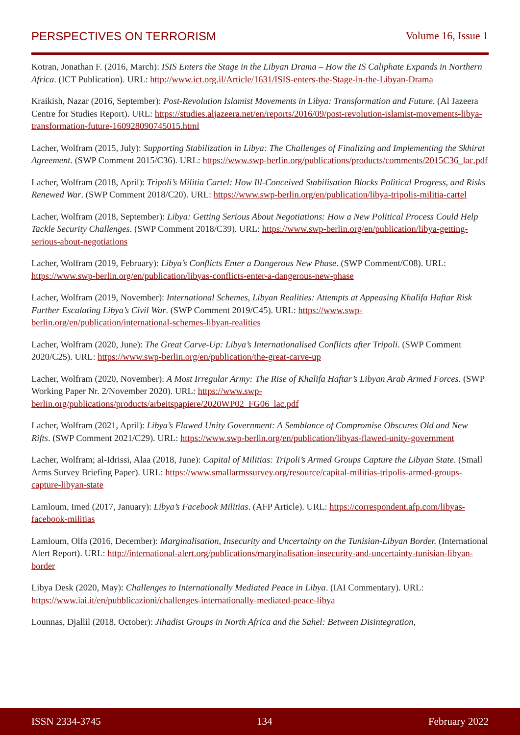PERSPECTIVES ON TERRORISM Volume 16, Issue 1
Kotran, Jonathan F. (2016, March): ISIS Enters the Stage in the Libyan Drama – How the IS Caliphate Expands in Northern Africa. (ICT Publication). URL: http://www.ict.org.il/Article/1631/ISIS-enters-the-Stage-in-the-Libyan-Drama
Kraikish, Nazar (2016, September): Post-Revolution Islamist Movements in Libya: Transformation and Future. (Al Jazeera Centre for Studies Report). URL: https://studies.aljazeera.net/en/reports/2016/09/post-revolution-islamist-movements-libya-transformation-future-160928090745015.html
Lacher, Wolfram (2015, July): Supporting Stabilization in Libya: The Challenges of Finalizing and Implementing the Skhirat Agreement. (SWP Comment 2015/C36). URL: https://www.swp-berlin.org/publications/products/comments/2015C36_lac.pdf
Lacher, Wolfram (2018, April): Tripoli’s Militia Cartel: How Ill-Conceived Stabilisation Blocks Political Progress, and Risks Renewed War. (SWP Comment 2018/C20). URL: https://www.swp-berlin.org/en/publication/libya-tripolis-militia-cartel
Lacher, Wolfram (2018, September): Libya: Getting Serious About Negotiations: How a New Political Process Could Help Tackle Security Challenges. (SWP Comment 2018/C39). URL: https://www.swp-berlin.org/en/publication/libya-getting-serious-about-negotiations
Lacher, Wolfram (2019, February): Libya’s Conflicts Enter a Dangerous New Phase. (SWP Comment/C08). URL: https://www.swp-berlin.org/en/publication/libyas-conflicts-enter-a-dangerous-new-phase
Lacher, Wolfram (2019, November): International Schemes, Libyan Realities: Attempts at Appeasing Khalifa Haftar Risk Further Escalating Libya’s Civil War. (SWP Comment 2019/C45). URL: https://www.swp-berlin.org/en/publication/international-schemes-libyan-realities
Lacher, Wolfram (2020, June): The Great Carve-Up: Libya’s Internationalised Conflicts after Tripoli. (SWP Comment 2020/C25). URL: https://www.swp-berlin.org/en/publication/the-great-carve-up
Lacher, Wolfram (2020, November): A Most Irregular Army: The Rise of Khalifa Haftar’s Libyan Arab Armed Forces. (SWP Working Paper Nr. 2/November 2020). URL: https://www.swp-berlin.org/publications/products/arbeitspapiere/2020WP02_FG06_lac.pdf
Lacher, Wolfram (2021, April): Libya’s Flawed Unity Government: A Semblance of Compromise Obscures Old and New Rifts. (SWP Comment 2021/C29). URL: https://www.swp-berlin.org/en/publication/libyas-flawed-unity-government
Lacher, Wolfram; al-Idrissi, Alaa (2018, June): Capital of Militias: Tripoli’s Armed Groups Capture the Libyan State. (Small Arms Survey Briefing Paper). URL: https://www.smallarmssurvey.org/resource/capital-militias-tripolis-armed-groups-capture-libyan-state
Lamloum, Imed (2017, January): Libya’s Facebook Militias. (AFP Article). URL: https://correspondent.afp.com/libyas-facebook-militias
Lamloum, Olfa (2016, December): Marginalisation, Insecurity and Uncertainty on the Tunisian-Libyan Border. (International Alert Report). URL: http://international-alert.org/publications/marginalisation-insecurity-and-uncertainty-tunisian-libyan-border
Libya Desk (2020, May): Challenges to Internationally Mediated Peace in Libya. (IAI Commentary). URL: https://www.iai.it/en/pubblicazioni/challenges-internationally-mediated-peace-libya
Lounnas, Djallil (2018, October): Jihadist Groups in North Africa and the Sahel: Between Disintegration,
ISSN 2334-3745 134 February 2022